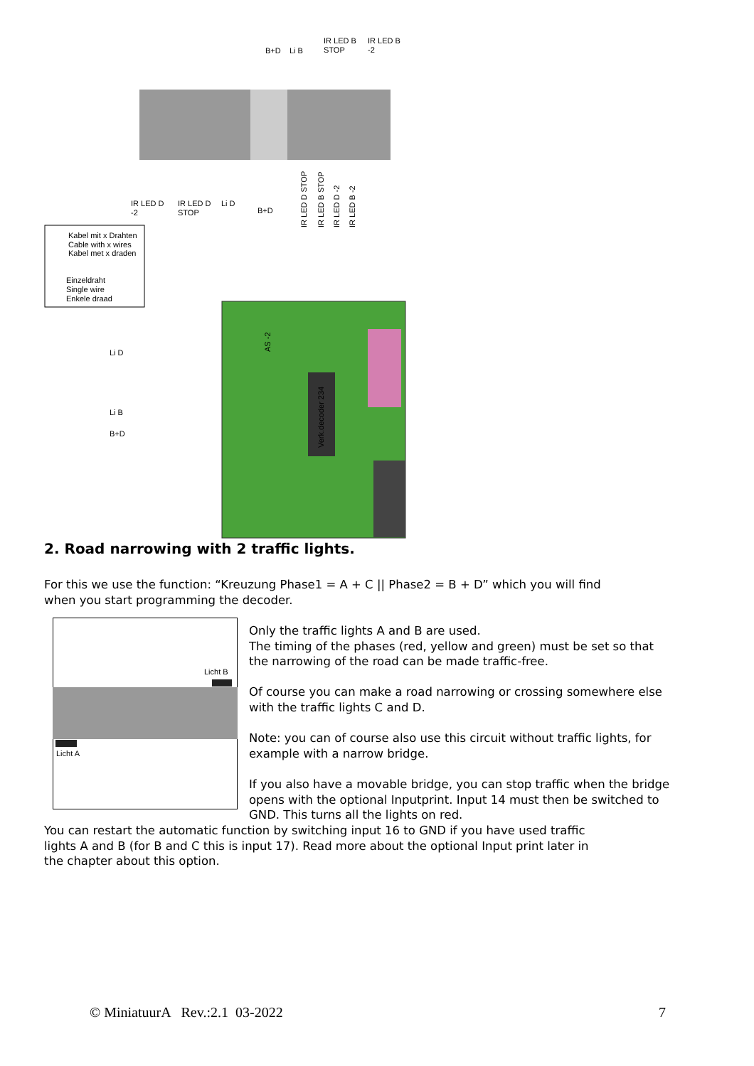B+D
Li B
IR LED B
STOP
IR LED B
-2
IR LED D
-2
IR LED D
STOP
Li D
B+D
Kabel mit x Drahten
Cable with x wires
Kabel met x draden
Einzeldraht
Single wire
Enkele draad
IR LED D STOP
IR LED B STOP
IR LED D -2
IR LED B -2
Li D
Li B
B+D
Verk.decoder 234
AS -2
2. Road narrowing with 2 traffic lights.
For this we use the function: “Kreuzung Phase1 = A + C || Phase2 = B + D” which you will find
when you start programming the decoder.
Licht B
Licht A
Only the traffic lights A and B are used.
The timing of the phases (red, yellow and green) must be set so that the narrowing of the road can be made traffic-free.
Of course you can make a road narrowing or crossing somewhere else with the traffic lights C and D.
Note: you can of course also use this circuit without traffic lights, for example with a narrow bridge.
If you also have a movable bridge, you can stop traffic when the bridge opens with the optional Inputprint. Input 14 must then be switched to GND. This turns all the lights on red.
You can restart the automatic function by switching input 16 to GND if you have used traffic
lights A and B (for B and C this is input 17). Read more about the optional Input print later in
the chapter about this option.
© MiniatuurA Rev.:2.1 03-2022 7